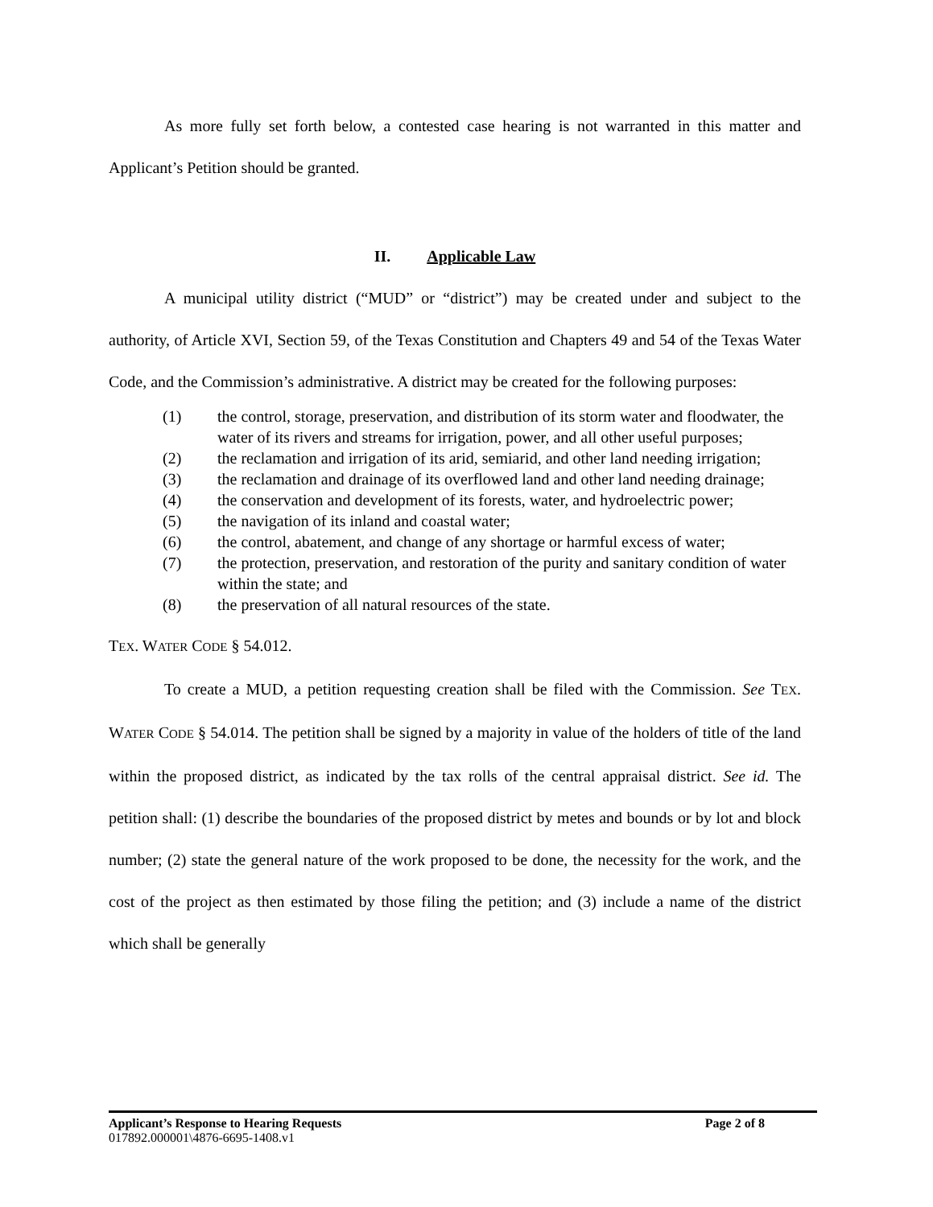As more fully set forth below, a contested case hearing is not warranted in this matter and Applicant’s Petition should be granted.
II. Applicable Law
A municipal utility district (“MUD” or “district”) may be created under and subject to the authority, of Article XVI, Section 59, of the Texas Constitution and Chapters 49 and 54 of the Texas Water Code, and the Commission’s administrative. A district may be created for the following purposes:
(1) the control, storage, preservation, and distribution of its storm water and floodwater, the water of its rivers and streams for irrigation, power, and all other useful purposes;
(2) the reclamation and irrigation of its arid, semiarid, and other land needing irrigation;
(3) the reclamation and drainage of its overflowed land and other land needing drainage;
(4) the conservation and development of its forests, water, and hydroelectric power;
(5) the navigation of its inland and coastal water;
(6) the control, abatement, and change of any shortage or harmful excess of water;
(7) the protection, preservation, and restoration of the purity and sanitary condition of water within the state; and
(8) the preservation of all natural resources of the state.
TEX. WATER CODE § 54.012.
To create a MUD, a petition requesting creation shall be filed with the Commission. See TEX. WATER CODE § 54.014. The petition shall be signed by a majority in value of the holders of title of the land within the proposed district, as indicated by the tax rolls of the central appraisal district. See id. The petition shall: (1) describe the boundaries of the proposed district by metes and bounds or by lot and block number; (2) state the general nature of the work proposed to be done, the necessity for the work, and the cost of the project as then estimated by those filing the petition; and (3) include a name of the district which shall be generally
Applicant’s Response to Hearing Requests Page 2 of 8
017892.000001\4876-6695-1408.v1